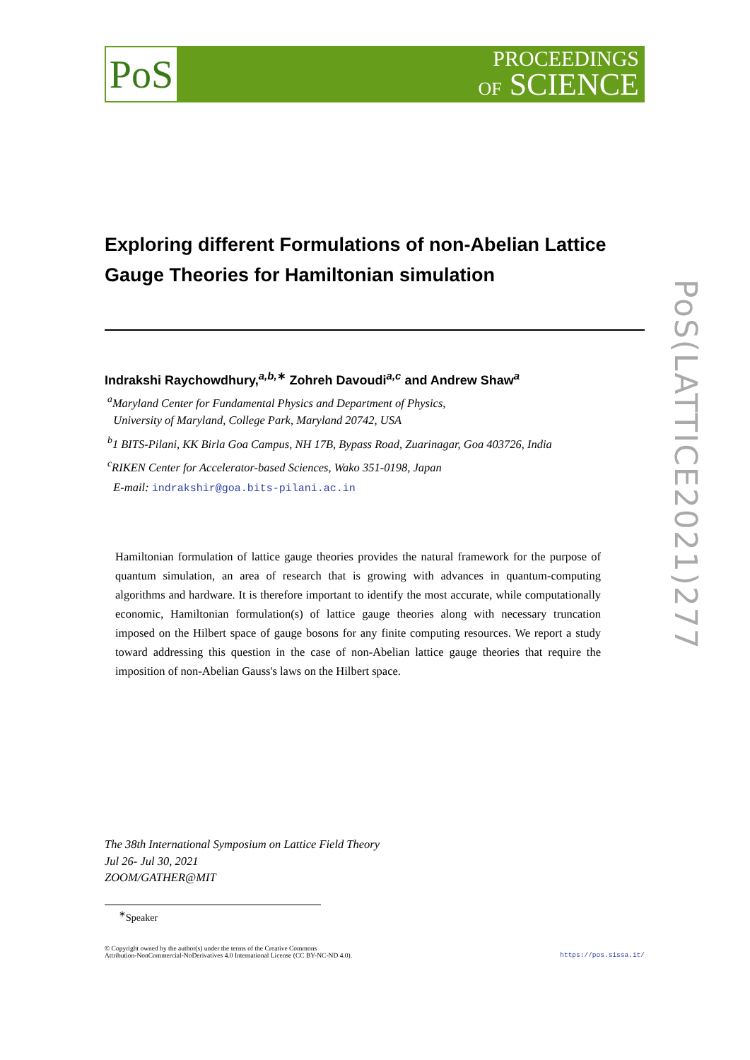PoS
PROCEEDINGS
OF SCIENCE
Exploring different Formulations of non-Abelian Lattice Gauge Theories for Hamiltonian simulation
Indrakshi Raychowdhury,<sup>a,b,∗</sup> Zohreh Davoudi<sup>a,c</sup> and Andrew Shaw<sup>a</sup>
<sup>a</sup> Maryland Center for Fundamental Physics and Department of Physics,
University of Maryland, College Park, Maryland 20742, USA
<sup>b</sup> 1 BITS-Pilani, KK Birla Goa Campus, NH 17B, Bypass Road, Zuarinagar, Goa 403726, India
<sup>c</sup> RIKEN Center for Accelerator-based Sciences, Wako 351-0198, Japan
E-mail: indrakshir@goa.bits-pilani.ac.in
Hamiltonian formulation of lattice gauge theories provides the natural framework for the purpose of quantum simulation, an area of research that is growing with advances in quantum-computing algorithms and hardware. It is therefore important to identify the most accurate, while computationally economic, Hamiltonian formulation(s) of lattice gauge theories along with necessary truncation imposed on the Hilbert space of gauge bosons for any finite computing resources. We report a study toward addressing this question in the case of non-Abelian lattice gauge theories that require the imposition of non-Abelian Gauss's laws on the Hilbert space.
The 38th International Symposium on Lattice Field Theory
Jul 26- Jul 30, 2021
ZOOM/GATHER@MIT
<sup>∗</sup>Speaker
© Copyright owned by the author(s) under the terms of the Creative Commons
Attribution-NonCommercial-NoDerivatives 4.0 International License (CC BY-NC-ND 4.0).
https://pos.sissa.it/
PoS(LATTICE2021)277